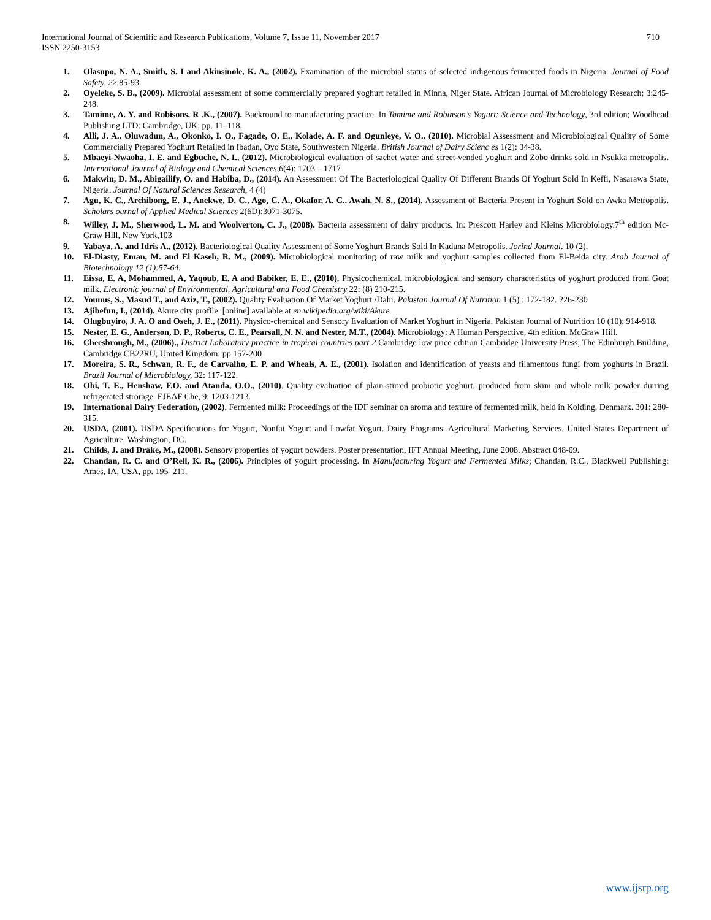710 International Journal of Scientific and Research Publications, Volume 7, Issue 11, November 2017
ISSN 2250-3153
1. Olasupo, N. A., Smith, S. I and Akinsinole, K. A., (2002). Examination of the microbial status of selected indigenous fermented foods in Nigeria. Journal of Food Safety, 22:85-93.
2. Oyeleke, S. B., (2009). Microbial assessment of some commercially prepared yoghurt retailed in Minna, Niger State. African Journal of Microbiology Research; 3:245-248.
3. Tamime, A. Y. and Robisons, R .K., (2007). Backround to manufacturing practice. In Tamime and Robinson’s Yogurt: Science and Technology, 3rd edition; Woodhead Publishing LTD: Cambridge, UK; pp. 11–118.
4. Alli, J. A., Oluwadun, A., Okonko, I. O., Fagade, O. E., Kolade, A. F. and Ogunleye, V. O., (2010). Microbial Assessment and Microbiological Quality of Some Commercially Prepared Yoghurt Retailed in Ibadan, Oyo State, Southwestern Nigeria. British Journal of Dairy Scienc es 1(2): 34-38.
5. Mbaeyi-Nwaoha, I. E. and Egbuche, N. I., (2012). Microbiological evaluation of sachet water and street-vended yoghurt and Zobo drinks sold in Nsukka metropolis. International Journal of Biology and Chemical Sciences,6(4): 1703 – 1717
6. Makwin, D. M., Abigailify, O. and Habiba, D., (2014). An Assessment Of The Bacteriological Quality Of Different Brands Of Yoghurt Sold In Keffi, Nasarawa State, Nigeria. Journal Of Natural Sciences Research, 4 (4)
7. Agu, K. C., Archibong, E. J., Anekwe, D. C., Ago, C. A., Okafor, A. C., Awah, N. S., (2014). Assessment of Bacteria Present in Yoghurt Sold on Awka Metropolis. Scholars ournal of Applied Medical Sciences 2(6D):3071-3075.
8. Willey, J. M., Sherwood, L. M. and Woolverton, C. J., (2008). Bacteria assessment of dairy products. In: Prescott Harley and Kleins Microbiology.7<sup>th</sup> edition Mc-Graw Hill, New York,103
9. Yabaya, A. and Idris A., (2012). Bacteriological Quality Assessment of Some Yoghurt Brands Sold In Kaduna Metropolis. Jorind Journal. 10 (2).
10. El-Diasty, Eman, M. and El Kaseh, R. M., (2009). Microbiological monitoring of raw milk and yoghurt samples collected from El-Beida city. Arab Journal of Biotechnology 12 (1):57-64.
11. Eissa, E. A, Mohammed, A, Yaqoub, E. A and Babiker, E. E., (2010). Physicochemical, microbiological and sensory characteristics of yoghurt produced from Goat milk. Electronic journal of Environmental, Agricultural and Food Chemistry 22: (8) 210-215.
12. Younus, S., Masud T., and Aziz, T., (2002). Quality Evaluation Of Market Yoghurt /Dahi. Pakistan Journal Of Nutrition 1 (5) : 172-182. 226-230
13. Ajibefun, I., (2014). Akure city profile. [online] available at en.wikipedia.org/wiki/Akure
14. Olugbuyiro, J. A. O and Oseh, J. E., (2011). Physico-chemical and Sensory Evaluation of Market Yoghurt in Nigeria. Pakistan Journal of Nutrition 10 (10): 914-918.
15. Nester, E. G., Anderson, D. P., Roberts, C. E., Pearsall, N. N. and Nester, M.T., (2004). Microbiology: A Human Perspective, 4th edition. McGraw Hill.
16. Cheesbrough, M., (2006)., District Laboratory practice in tropical countries part 2 Cambridge low price edition Cambridge University Press, The Edinburgh Building, Cambridge CB22RU, United Kingdom: pp 157-200
17. Moreira, S. R., Schwan, R. F., de Carvalho, E. P. and Wheals, A. E., (2001). Isolation and identification of yeasts and filamentous fungi from yoghurts in Brazil. Brazil Journal of Microbiology, 32: 117-122.
18. Obi, T. E., Henshaw, F.O. and Atanda, O.O., (2010). Quality evaluation of plain-stirred probiotic yoghurt. produced from skim and whole milk powder durring refrigerated strorage. EJEAF Che, 9: 1203-1213.
19. International Dairy Federation, (2002). Fermented milk: Proceedings of the IDF seminar on aroma and texture of fermented milk, held in Kolding, Denmark. 301: 280-315.
20. USDA, (2001). USDA Specifications for Yogurt, Nonfat Yogurt and Lowfat Yogurt. Dairy Programs. Agricultural Marketing Services. United States Department of Agriculture: Washington, DC.
21. Childs, J. and Drake, M., (2008). Sensory properties of yogurt powders. Poster presentation, IFT Annual Meeting, June 2008. Abstract 048-09.
22. Chandan, R. C. and O’Rell, K. R., (2006). Principles of yogurt processing. In Manufacturing Yogurt and Fermented Milks; Chandan, R.C., Blackwell Publishing: Ames, IA, USA, pp. 195–211.
www.ijsrp.org